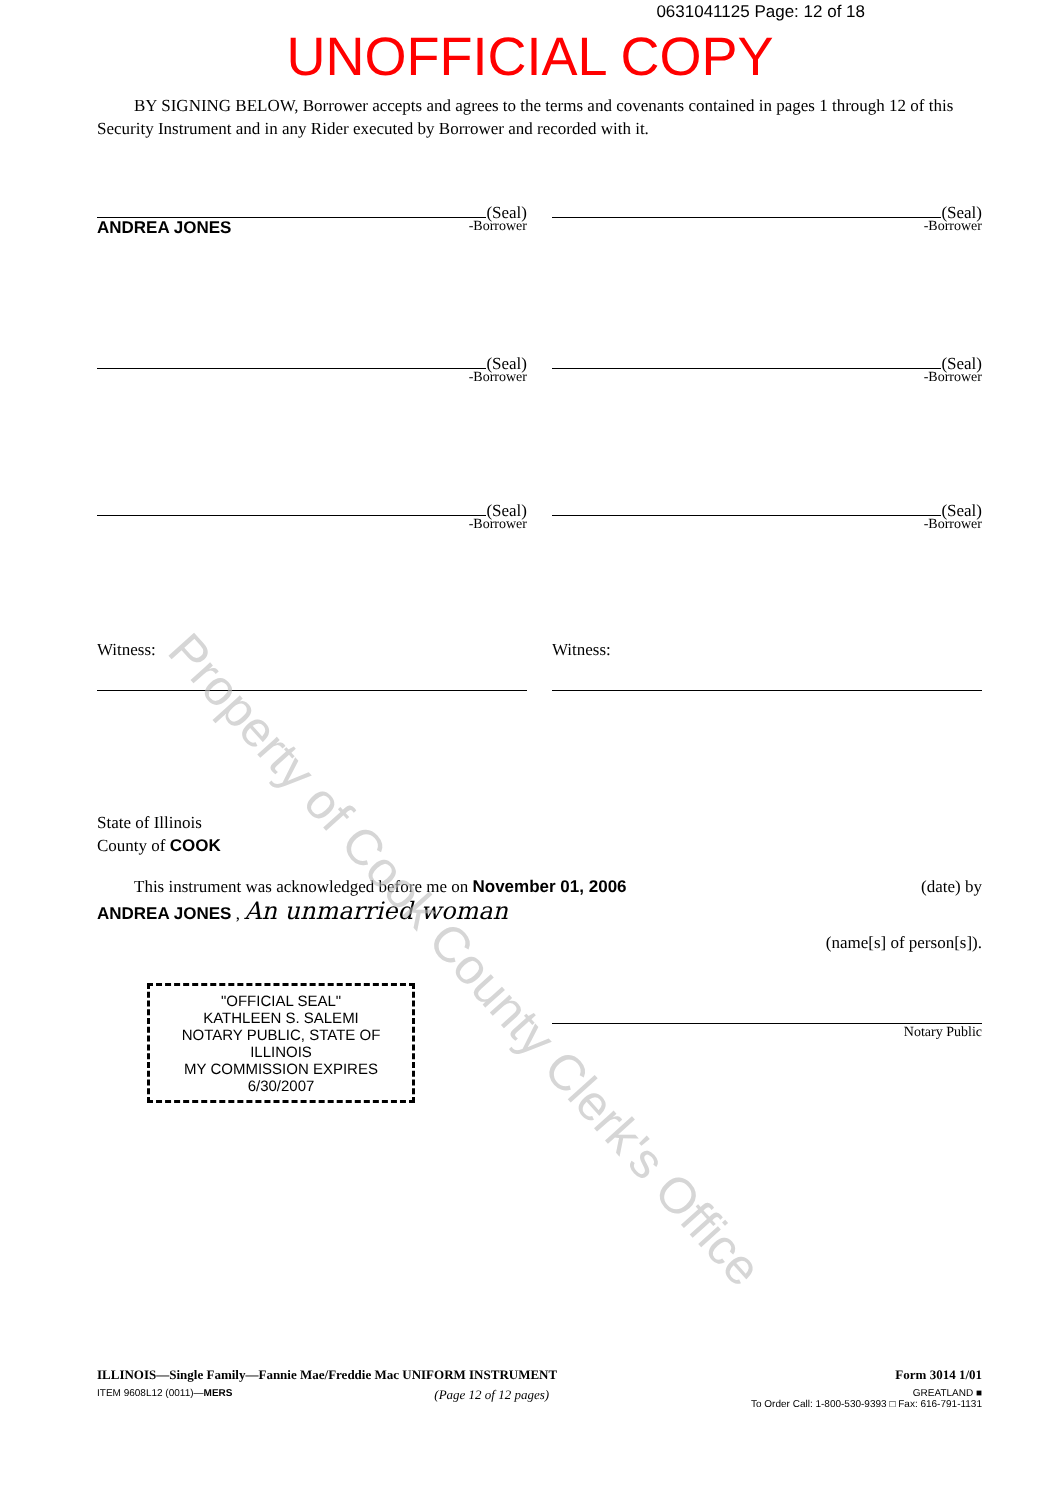0631041125 Page: 12 of 18
UNOFFICIAL COPY
BY SIGNING BELOW, Borrower accepts and agrees to the terms and covenants contained in pages 1 through 12 of this Security Instrument and in any Rider executed by Borrower and recorded with it.
(Seal)
ANDREA JONES -Borrower
(Seal)
-Borrower
(Seal)
-Borrower
(Seal)
-Borrower
(Seal)
-Borrower
(Seal)
-Borrower
Witness: Witness:
State of Illinois
County of COOK
This instrument was acknowledged before me on November 01, 2006 (date) by
ANDREA JONES , An unmarried woman
(name[s] of person[s]).
"OFFICIAL SEAL"
KATHLEEN S. SALEMI
NOTARY PUBLIC, STATE OF ILLINOIS
MY COMMISSION EXPIRES 6/30/2007
Notary Public
Property of Cook County Clerk's Office
ILLINOIS—Single Family—Fannie Mae/Freddie Mac UNIFORM INSTRUMENT Form 3014 1/01
ITEM 9608L12 (0011)—MERS (Page 12 of 12 pages) GREATLAND ■
To Order Call: 1-800-530-9393 □ Fax: 616-791-1131